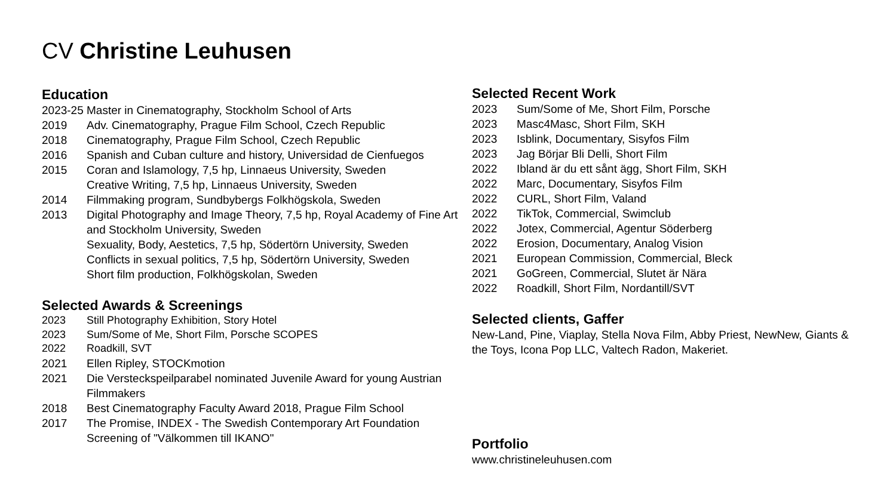CV Christine Leuhusen
Education
2023-25 Master in Cinematography, Stockholm School of Arts
2019 Adv. Cinematography, Prague Film School, Czech Republic
2018 Cinematography, Prague Film School, Czech Republic
2016 Spanish and Cuban culture and history, Universidad de Cienfuegos
2015 Coran and Islamology, 7,5 hp, Linnaeus University, Sweden
Creative Writing, 7,5 hp, Linnaeus University, Sweden
2014 Filmmaking program, Sundbybergs Folkhögskola, Sweden
2013 Digital Photography and Image Theory, 7,5 hp, Royal Academy of Fine Art and Stockholm University, Sweden
Sexuality, Body, Aestetics, 7,5 hp, Södertörn University, Sweden
Conflicts in sexual politics, 7,5 hp, Södertörn University, Sweden
Short film production, Folkhögskolan, Sweden
Selected Awards & Screenings
2023 Still Photography Exhibition, Story Hotel
2023 Sum/Some of Me, Short Film, Porsche SCOPES
2022 Roadkill, SVT
2021 Ellen Ripley, STOCKmotion
2021 Die Versteckspeilparabel nominated Juvenile Award for young Austrian Filmmakers
2018 Best Cinematography Faculty Award 2018, Prague Film School
2017 The Promise, INDEX - The Swedish Contemporary Art Foundation
Screening of "Välkommen till IKANO"
Selected Recent Work
2023 Sum/Some of Me, Short Film, Porsche
2023 Masc4Masc, Short Film, SKH
2023 Isblink, Documentary, Sisyfos Film
2023 Jag Börjar Bli Delli, Short Film
2022 Ibland är du ett sånt ägg, Short Film, SKH
2022 Marc, Documentary, Sisyfos Film
2022 CURL, Short Film, Valand
2022 TikTok, Commercial, Swimclub
2022 Jotex, Commercial, Agentur Söderberg
2022 Erosion, Documentary, Analog Vision
2021 European Commission, Commercial, Bleck
2021 GoGreen, Commercial, Slutet är Nära
2022 Roadkill, Short Film, Nordantill/SVT
Selected clients, Gaffer
New-Land, Pine, Viaplay, Stella Nova Film, Abby Priest, NewNew, Giants & the Toys, Icona Pop LLC, Valtech Radon, Makeriet.
Portfolio
www.christineleuhusen.com